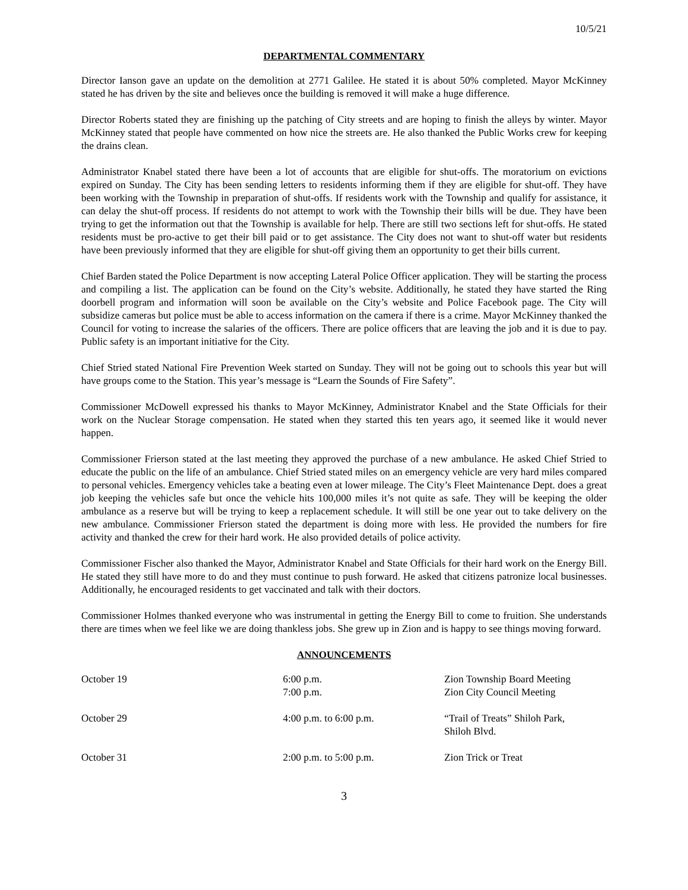10/5/21
DEPARTMENTAL COMMENTARY
Director Ianson gave an update on the demolition at 2771 Galilee. He stated it is about 50% completed. Mayor McKinney stated he has driven by the site and believes once the building is removed it will make a huge difference.
Director Roberts stated they are finishing up the patching of City streets and are hoping to finish the alleys by winter. Mayor McKinney stated that people have commented on how nice the streets are. He also thanked the Public Works crew for keeping the drains clean.
Administrator Knabel stated there have been a lot of accounts that are eligible for shut-offs. The moratorium on evictions expired on Sunday. The City has been sending letters to residents informing them if they are eligible for shut-off. They have been working with the Township in preparation of shut-offs. If residents work with the Township and qualify for assistance, it can delay the shut-off process. If residents do not attempt to work with the Township their bills will be due. They have been trying to get the information out that the Township is available for help. There are still two sections left for shut-offs. He stated residents must be pro-active to get their bill paid or to get assistance. The City does not want to shut-off water but residents have been previously informed that they are eligible for shut-off giving them an opportunity to get their bills current.
Chief Barden stated the Police Department is now accepting Lateral Police Officer application. They will be starting the process and compiling a list. The application can be found on the City’s website. Additionally, he stated they have started the Ring doorbell program and information will soon be available on the City’s website and Police Facebook page. The City will subsidize cameras but police must be able to access information on the camera if there is a crime. Mayor McKinney thanked the Council for voting to increase the salaries of the officers. There are police officers that are leaving the job and it is due to pay. Public safety is an important initiative for the City.
Chief Stried stated National Fire Prevention Week started on Sunday. They will not be going out to schools this year but will have groups come to the Station. This year’s message is “Learn the Sounds of Fire Safety”.
Commissioner McDowell expressed his thanks to Mayor McKinney, Administrator Knabel and the State Officials for their work on the Nuclear Storage compensation. He stated when they started this ten years ago, it seemed like it would never happen.
Commissioner Frierson stated at the last meeting they approved the purchase of a new ambulance. He asked Chief Stried to educate the public on the life of an ambulance. Chief Stried stated miles on an emergency vehicle are very hard miles compared to personal vehicles. Emergency vehicles take a beating even at lower mileage. The City’s Fleet Maintenance Dept. does a great job keeping the vehicles safe but once the vehicle hits 100,000 miles it’s not quite as safe. They will be keeping the older ambulance as a reserve but will be trying to keep a replacement schedule. It will still be one year out to take delivery on the new ambulance. Commissioner Frierson stated the department is doing more with less. He provided the numbers for fire activity and thanked the crew for their hard work. He also provided details of police activity.
Commissioner Fischer also thanked the Mayor, Administrator Knabel and State Officials for their hard work on the Energy Bill. He stated they still have more to do and they must continue to push forward. He asked that citizens patronize local businesses. Additionally, he encouraged residents to get vaccinated and talk with their doctors.
Commissioner Holmes thanked everyone who was instrumental in getting the Energy Bill to come to fruition. She understands there are times when we feel like we are doing thankless jobs. She grew up in Zion and is happy to see things moving forward.
ANNOUNCEMENTS
| October 19 | 6:00 p.m. 7:00 p.m. | Zion Township Board Meeting Zion City Council Meeting |
| October 29 | 4:00 p.m. to 6:00 p.m. | “Trail of Treats” Shiloh Park, Shiloh Blvd. |
| October 31 | 2:00 p.m. to 5:00 p.m. | Zion Trick or Treat |
3